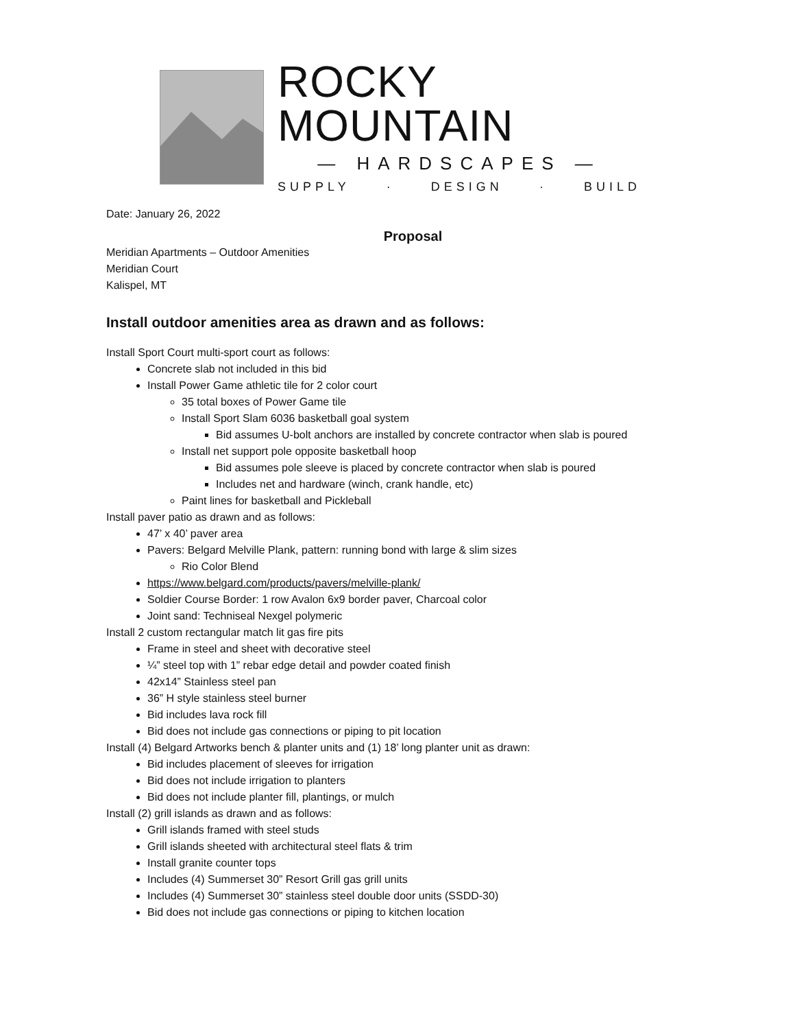ROCKY MOUNTAIN
— HARDSCAPES —
SUPPLY · DESIGN · BUILD
Date: January 26, 2022
Proposal
Meridian Apartments – Outdoor Amenities
Meridian Court
Kalispel, MT
Install outdoor amenities area as drawn and as follows:
Install Sport Court multi-sport court as follows:
Concrete slab not included in this bid
Install Power Game athletic tile for 2 color court
35 total boxes of Power Game tile
Install Sport Slam 6036 basketball goal system
Bid assumes U-bolt anchors are installed by concrete contractor when slab is poured
Install net support pole opposite basketball hoop
Bid assumes pole sleeve is placed by concrete contractor when slab is poured
Includes net and hardware (winch, crank handle, etc)
Paint lines for basketball and Pickleball
Install paver patio as drawn and as follows:
47’ x 40’ paver area
Pavers: Belgard Melville Plank, pattern: running bond with large & slim sizes
Rio Color Blend
https://www.belgard.com/products/pavers/melville-plank/
Soldier Course Border: 1 row Avalon 6x9 border paver, Charcoal color
Joint sand: Techniseal Nexgel polymeric
Install 2 custom rectangular match lit gas fire pits
Frame in steel and sheet with decorative steel
¼” steel top with 1” rebar edge detail and powder coated finish
42x14” Stainless steel pan
36” H style stainless steel burner
Bid includes lava rock fill
Bid does not include gas connections or piping to pit location
Install (4) Belgard Artworks bench & planter units and (1) 18’ long planter unit as drawn:
Bid includes placement of sleeves for irrigation
Bid does not include irrigation to planters
Bid does not include planter fill, plantings, or mulch
Install (2) grill islands as drawn and as follows:
Grill islands framed with steel studs
Grill islands sheeted with architectural steel flats & trim
Install granite counter tops
Includes (4) Summerset 30” Resort Grill gas grill units
Includes (4) Summerset 30” stainless steel double door units (SSDD-30)
Bid does not include gas connections or piping to kitchen location